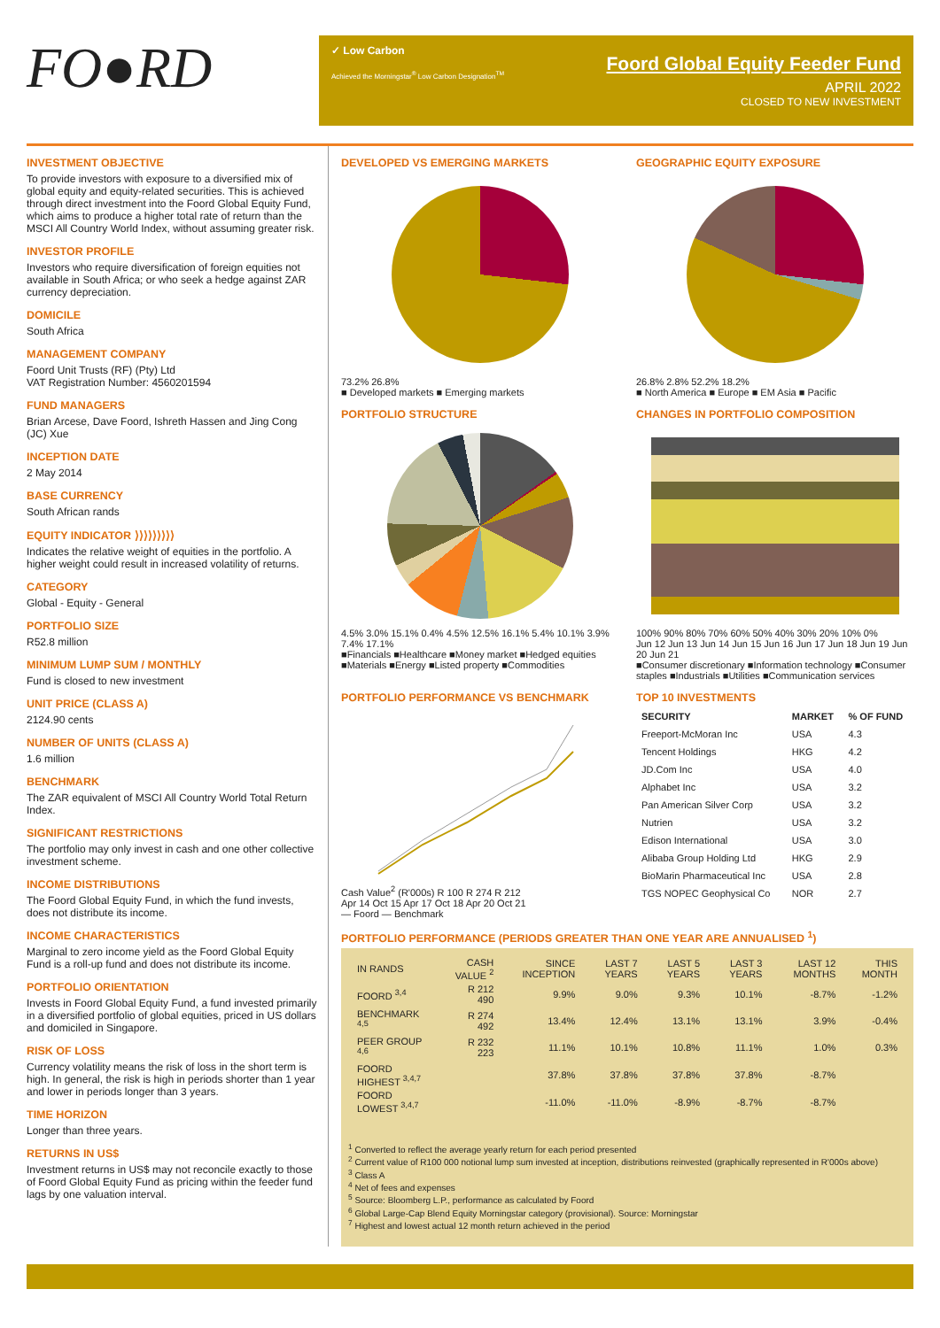FO●RD
✓ Low Carbon
Achieved the Morningstar<sup>®</sup> Low Carbon Designation<sup>TM</sup>
Foord Global Equity Feeder Fund
APRIL 2022
CLOSED TO NEW INVESTMENT
INVESTMENT OBJECTIVE
To provide investors with exposure to a diversified mix of global equity and equity-related securities. This is achieved through direct investment into the Foord Global Equity Fund, which aims to produce a higher total rate of return than the MSCI All Country World Index, without assuming greater risk.
INVESTOR PROFILE
Investors who require diversification of foreign equities not available in South Africa; or who seek a hedge against ZAR currency depreciation.
DOMICILE
South Africa
MANAGEMENT COMPANY
Foord Unit Trusts (RF) (Pty) Ltd
VAT Registration Number: 4560201594
FUND MANAGERS
Brian Arcese, Dave Foord, Ishreth Hassen and Jing Cong (JC) Xue
INCEPTION DATE
2 May 2014
BASE CURRENCY
South African rands
EQUITY INDICATOR ⟩⟩⟩⟩⟩⟩⟩⟩⟩
Indicates the relative weight of equities in the portfolio. A higher weight could result in increased volatility of returns.
CATEGORY
Global - Equity - General
PORTFOLIO SIZE
R52.8 million
MINIMUM LUMP SUM / MONTHLY
Fund is closed to new investment
UNIT PRICE (CLASS A)
2124.90 cents
NUMBER OF UNITS (CLASS A)
1.6 million
BENCHMARK
The ZAR equivalent of MSCI All Country World Total Return Index.
SIGNIFICANT RESTRICTIONS
The portfolio may only invest in cash and one other collective investment scheme.
INCOME DISTRIBUTIONS
The Foord Global Equity Fund, in which the fund invests, does not distribute its income.
INCOME CHARACTERISTICS
Marginal to zero income yield as the Foord Global Equity Fund is a roll-up fund and does not distribute its income.
PORTFOLIO ORIENTATION
Invests in Foord Global Equity Fund, a fund invested primarily in a diversified portfolio of global equities, priced in US dollars and domiciled in Singapore.
RISK OF LOSS
Currency volatility means the risk of loss in the short term is high. In general, the risk is high in periods shorter than 1 year and lower in periods longer than 3 years.
TIME HORIZON
Longer than three years.
RETURNS IN US$
Investment returns in US$ may not reconcile exactly to those of Foord Global Equity Fund as pricing within the feeder fund lags by one valuation interval.
DEVELOPED VS EMERGING MARKETS
73.2% 26.8%
■ Developed markets ■ Emerging markets
GEOGRAPHIC EQUITY EXPOSURE
26.8% 2.8% 52.2% 18.2%
■ North America ■ Europe ■ EM Asia ■ Pacific
PORTFOLIO STRUCTURE
4.5% 3.0% 15.1% 0.4% 4.5% 12.5% 16.1% 5.4% 10.1% 3.9% 7.4% 17.1%
■Financials ■Healthcare ■Money market ■Hedged equities ■Materials ■Energy ■Listed property ■Commodities
CHANGES IN PORTFOLIO COMPOSITION
100% 90% 80% 70% 60% 50% 40% 30% 20% 10% 0%
Jun 12 Jun 13 Jun 14 Jun 15 Jun 16 Jun 17 Jun 18 Jun 19 Jun 20 Jun 21
■Consumer discretionary ■Information technology ■Consumer staples ■Industrials ■Utilities ■Communication services
PORTFOLIO PERFORMANCE VS BENCHMARK
Cash Value<sup>2</sup> (R'000s) R 100 R 274 R 212
Apr 14 Oct 15 Apr 17 Oct 18 Apr 20 Oct 21
— Foord — Benchmark
TOP 10 INVESTMENTS
| SECURITY | MARKET | % OF FUND |
| --- | --- | --- |
| Freeport-McMoran Inc | USA | 4.3 |
| Tencent Holdings | HKG | 4.2 |
| JD.Com Inc | USA | 4.0 |
| Alphabet Inc | USA | 3.2 |
| Pan American Silver Corp | USA | 3.2 |
| Nutrien | USA | 3.2 |
| Edison International | USA | 3.0 |
| Alibaba Group Holding Ltd | HKG | 2.9 |
| BioMarin Pharmaceutical Inc | USA | 2.8 |
| TGS NOPEC Geophysical Co | NOR | 2.7 |
PORTFOLIO PERFORMANCE (PERIODS GREATER THAN ONE YEAR ARE ANNUALISED <sup>1</sup>)
| IN RANDS | CASH VALUE <sup>2</sup> | SINCE INCEPTION | LAST 7 YEARS | LAST 5 YEARS | LAST 3 YEARS | LAST 12 MONTHS | THIS MONTH |
| --- | --- | --- | --- | --- | --- | --- | --- |
| FOORD <sup>3,4</sup> | R 212 490 | 9.9% | 9.0% | 9.3% | 10.1% | -8.7% | -1.2% |
| BENCHMARK <sup>4,5</sup> | R 274 492 | 13.4% | 12.4% | 13.1% | 13.1% | 3.9% | -0.4% |
| PEER GROUP <sup>4,6</sup> | R 232 223 | 11.1% | 10.1% | 10.8% | 11.1% | 1.0% | 0.3% |
| FOORD HIGHEST <sup>3,4,7</sup> | | 37.8% | 37.8% | 37.8% | 37.8% | -8.7% | |
| FOORD LOWEST <sup>3,4,7</sup> | | -11.0% | -11.0% | -8.9% | -8.7% | -8.7% | |
<sup>1</sup> Converted to reflect the average yearly return for each period presented
<sup>2</sup> Current value of R100 000 notional lump sum invested at inception, distributions reinvested (graphically represented in R'000s above)
<sup>3</sup> Class A
<sup>4</sup> Net of fees and expenses
<sup>5</sup> Source: Bloomberg L.P., performance as calculated by Foord
<sup>6</sup> Global Large-Cap Blend Equity Morningstar category (provisional). Source: Morningstar
<sup>7</sup> Highest and lowest actual 12 month return achieved in the period